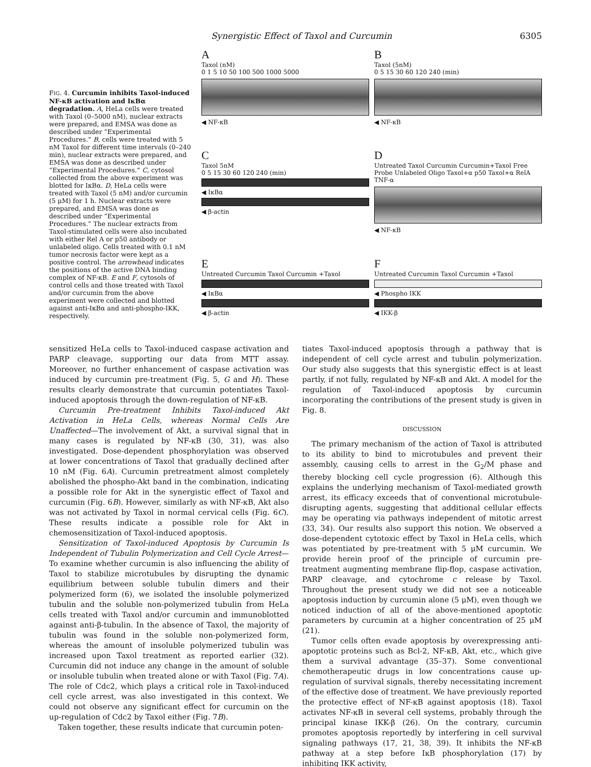Synergistic Effect of Taxol and Curcumin 6305
FIG. 4. Curcumin inhibits Taxol-induced NF-κB activation and IκBα degradation. A, HeLa cells were treated with Taxol (0–5000 nM), nuclear extracts were prepared, and EMSA was done as described under “Experimental Procedures.” B, cells were treated with 5 nM Taxol for different time intervals (0–240 min), nuclear extracts were prepared, and EMSA was done as described under “Experimental Procedures.” C, cytosol collected from the above experiment was blotted for IκBα. D, HeLa cells were treated with Taxol (5 nM) and/or curcumin (5 μM) for 1 h. Nuclear extracts were prepared, and EMSA was done as described under “Experimental Procedures.” The nuclear extracts from Taxol-stimulated cells were also incubated with either Rel A or p50 antibody or unlabeled oligo. Cells treated with 0.1 nM tumor necrosis factor were kept as a positive control. The arrowhead indicates the positions of the active DNA binding complex of NF-κB. E and F, cytosols of control cells and those treated with Taxol and/or curcumin from the above experiment were collected and blotted against anti-IκBα and anti-phospho-IKK, respectively.
A
Taxol (nM)
0 1 5 10 50 100 500 1000 5000
◀ NF-κB
B
Taxol (5nM)
0 5 15 30 60 120 240 (min)
◀ NF-κB
C
Taxol 5nM
0 5 15 30 60 120 240 (min)
◀ IκBα
◀ β-actin
D
Untreated Taxol Curcumin Curcumin+Taxol Free Probe Unlabeled Oligo Taxol+α p50 Taxol+α RelA TNF-α
◀ NF-κB
E
Untreated Curcumin Taxol Curcumin +Taxol
◀ IκBα
◀ β-actin
F
Untreated Curcumin Taxol Curcumin +Taxol
◀ Phospho IKK
◀ IKK-β
sensitized HeLa cells to Taxol-induced caspase activation and PARP cleavage, supporting our data from MTT assay. Moreover, no further enhancement of caspase activation was induced by curcumin pre-treatment (Fig. 5, G and H). These results clearly demonstrate that curcumin potentiates Taxol-induced apoptosis through the down-regulation of NF-κB.
Curcumin Pre-treatment Inhibits Taxol-induced Akt Activation in HeLa Cells, whereas Normal Cells Are Unaffected—The involvement of Akt, a survival signal that in many cases is regulated by NF-κB (30, 31), was also investigated. Dose-dependent phosphorylation was observed at lower concentrations of Taxol that gradually declined after 10 nM (Fig. 6A). Curcumin pretreatment almost completely abolished the phospho-Akt band in the combination, indicating a possible role for Akt in the synergistic effect of Taxol and curcumin (Fig. 6B). However, similarly as with NF-κB, Akt also was not activated by Taxol in normal cervical cells (Fig. 6C). These results indicate a possible role for Akt in chemosensitization of Taxol-induced apoptosis.
Sensitization of Taxol-induced Apoptosis by Curcumin Is Independent of Tubulin Polymerization and Cell Cycle Arrest—To examine whether curcumin is also influencing the ability of Taxol to stabilize microtubules by disrupting the dynamic equilibrium between soluble tubulin dimers and their polymerized form (6), we isolated the insoluble polymerized tubulin and the soluble non-polymerized tubulin from HeLa cells treated with Taxol and/or curcumin and immunoblotted against anti-β-tubulin. In the absence of Taxol, the majority of tubulin was found in the soluble non-polymerized form, whereas the amount of insoluble polymerized tubulin was increased upon Taxol treatment as reported earlier (32). Curcumin did not induce any change in the amount of soluble or insoluble tubulin when treated alone or with Taxol (Fig. 7A). The role of Cdc2, which plays a critical role in Taxol-induced cell cycle arrest, was also investigated in this context. We could not observe any significant effect for curcumin on the up-regulation of Cdc2 by Taxol either (Fig. 7B).
Taken together, these results indicate that curcumin poten-
tiates Taxol-induced apoptosis through a pathway that is independent of cell cycle arrest and tubulin polymerization. Our study also suggests that this synergistic effect is at least partly, if not fully, regulated by NF-κB and Akt. A model for the regulation of Taxol-induced apoptosis by curcumin incorporating the contributions of the present study is given in Fig. 8.
DISCUSSION
The primary mechanism of the action of Taxol is attributed to its ability to bind to microtubules and prevent their assembly, causing cells to arrest in the G<sub>2</sub>/M phase and thereby blocking cell cycle progression (6). Although this explains the underlying mechanism of Taxol-mediated growth arrest, its efficacy exceeds that of conventional microtubule-disrupting agents, suggesting that additional cellular effects may be operating via pathways independent of mitotic arrest (33, 34). Our results also support this notion. We observed a dose-dependent cytotoxic effect by Taxol in HeLa cells, which was potentiated by pre-treatment with 5 μM curcumin. We provide herein proof of the principle of curcumin pre-treatment augmenting membrane flip-flop, caspase activation, PARP cleavage, and cytochrome c release by Taxol. Throughout the present study we did not see a noticeable apoptosis induction by curcumin alone (5 μM), even though we noticed induction of all of the above-mentioned apoptotic parameters by curcumin at a higher concentration of 25 μM (21).
Tumor cells often evade apoptosis by overexpressing anti-apoptotic proteins such as Bcl-2, NF-κB, Akt, etc., which give them a survival advantage (35–37). Some conventional chemotherapeutic drugs in low concentrations cause up-regulation of survival signals, thereby necessitating increment of the effective dose of treatment. We have previously reported the protective effect of NF-κB against apoptosis (18). Taxol activates NF-κB in several cell systems, probably through the principal kinase IKK-β (26). On the contrary, curcumin promotes apoptosis reportedly by interfering in cell survival signaling pathways (17, 21, 38, 39). It inhibits the NF-κB pathway at a step before IκB phosphorylation (17) by inhibiting IKK activity,